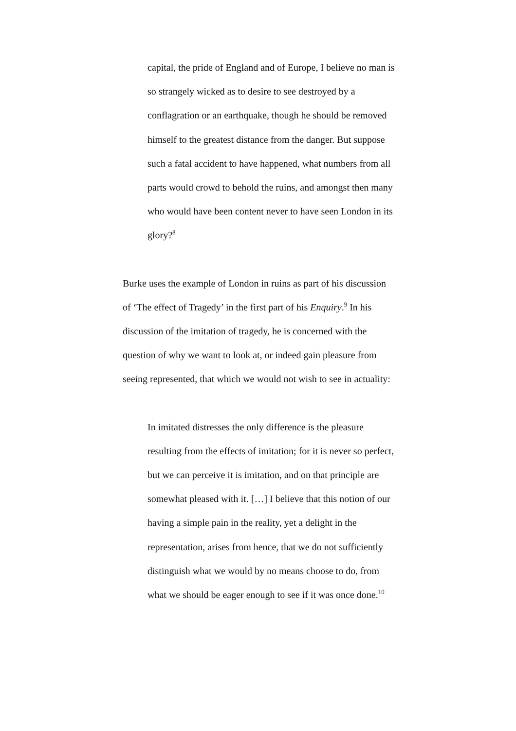capital, the pride of England and of Europe, I believe no man is so strangely wicked as to desire to see destroyed by a conflagration or an earthquake, though he should be removed himself to the greatest distance from the danger. But suppose such a fatal accident to have happened, what numbers from all parts would crowd to behold the ruins, and amongst then many who would have been content never to have seen London in its glory?<sup>8</sup>
Burke uses the example of London in ruins as part of his discussion of ‘The effect of Tragedy’ in the first part of his Enquiry.<sup>9</sup> In his discussion of the imitation of tragedy, he is concerned with the question of why we want to look at, or indeed gain pleasure from seeing represented, that which we would not wish to see in actuality:
In imitated distresses the only difference is the pleasure resulting from the effects of imitation; for it is never so perfect, but we can perceive it is imitation, and on that principle are somewhat pleased with it. […] I believe that this notion of our having a simple pain in the reality, yet a delight in the representation, arises from hence, that we do not sufficiently distinguish what we would by no means choose to do, from what we should be eager enough to see if it was once done.<sup>10</sup>